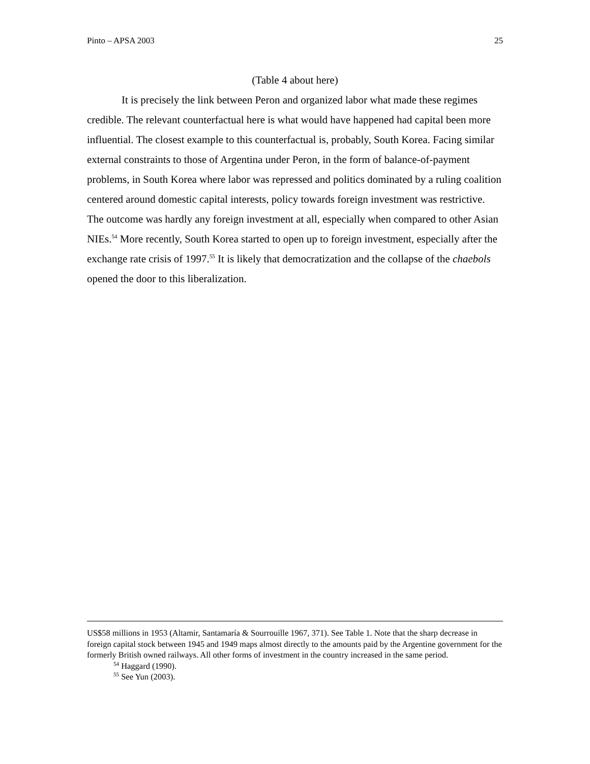Pinto – APSA 2003 25
(Table 4 about here)
It is precisely the link between Peron and organized labor what made these regimes credible. The relevant counterfactual here is what would have happened had capital been more influential. The closest example to this counterfactual is, probably, South Korea. Facing similar external constraints to those of Argentina under Peron, in the form of balance-of-payment problems, in South Korea where labor was repressed and politics dominated by a ruling coalition centered around domestic capital interests, policy towards foreign investment was restrictive. The outcome was hardly any foreign investment at all, especially when compared to other Asian NIEs.<sup>54</sup> More recently, South Korea started to open up to foreign investment, especially after the exchange rate crisis of 1997.<sup>55</sup> It is likely that democratization and the collapse of the chaebols opened the door to this liberalization.
US$58 millions in 1953 (Altamir, Santamaría & Sourrouille 1967, 371). See Table 1. Note that the sharp decrease in foreign capital stock between 1945 and 1949 maps almost directly to the amounts paid by the Argentine government for the formerly British owned railways. All other forms of investment in the country increased in the same period.
<sup>54</sup> Haggard (1990).
<sup>55</sup> See Yun (2003).